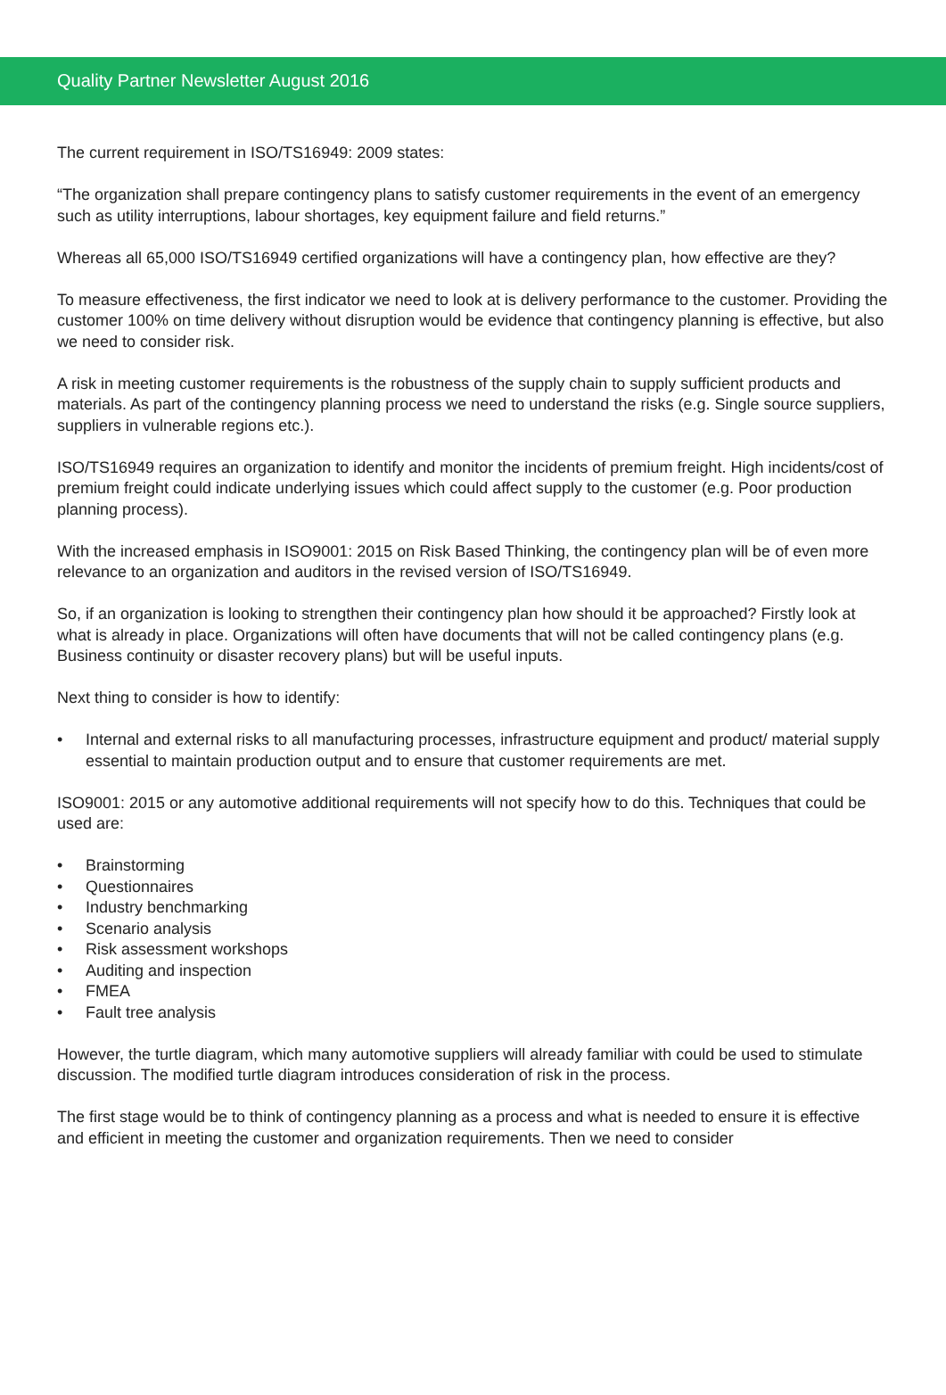Quality Partner Newsletter August 2016
The current requirement in ISO/TS16949: 2009 states:
“The organization shall prepare contingency plans to satisfy customer requirements in the event of an emergency such as utility interruptions, labour shortages, key equipment failure and field returns.”
Whereas all 65,000 ISO/TS16949 certified organizations will have a contingency plan, how effective are they?
To measure effectiveness, the first indicator we need to look at is delivery performance to the customer. Providing the customer 100% on time delivery without disruption would be evidence that contingency planning is effective, but also we need to consider risk.
A risk in meeting customer requirements is the robustness of the supply chain to supply sufficient products and materials. As part of the contingency planning process we need to understand the risks (e.g. Single source suppliers, suppliers in vulnerable regions etc.).
ISO/TS16949 requires an organization to identify and monitor the incidents of premium freight. High incidents/cost of premium freight could indicate underlying issues which could affect supply to the customer (e.g. Poor production planning process).
With the increased emphasis in ISO9001: 2015 on Risk Based Thinking, the contingency plan will be of even more relevance to an organization and auditors in the revised version of ISO/TS16949.
So, if an organization is looking to strengthen their contingency plan how should it be approached? Firstly look at what is already in place. Organizations will often have documents that will not be called contingency plans (e.g. Business continuity or disaster recovery plans) but will be useful inputs.
Next thing to consider is how to identify:
• Internal and external risks to all manufacturing processes, infrastructure equipment and product/ material supply essential to maintain production output and to ensure that customer requirements are met.
ISO9001: 2015 or any automotive additional requirements will not specify how to do this. Techniques that could be used are:
• Brainstorming
• Questionnaires
• Industry benchmarking
• Scenario analysis
• Risk assessment workshops
• Auditing and inspection
• FMEA
• Fault tree analysis
However, the turtle diagram, which many automotive suppliers will already familiar with could be used to stimulate discussion. The modified turtle diagram introduces consideration of risk in the process.
The first stage would be to think of contingency planning as a process and what is needed to ensure it is effective and efficient in meeting the customer and organization requirements. Then we need to consider